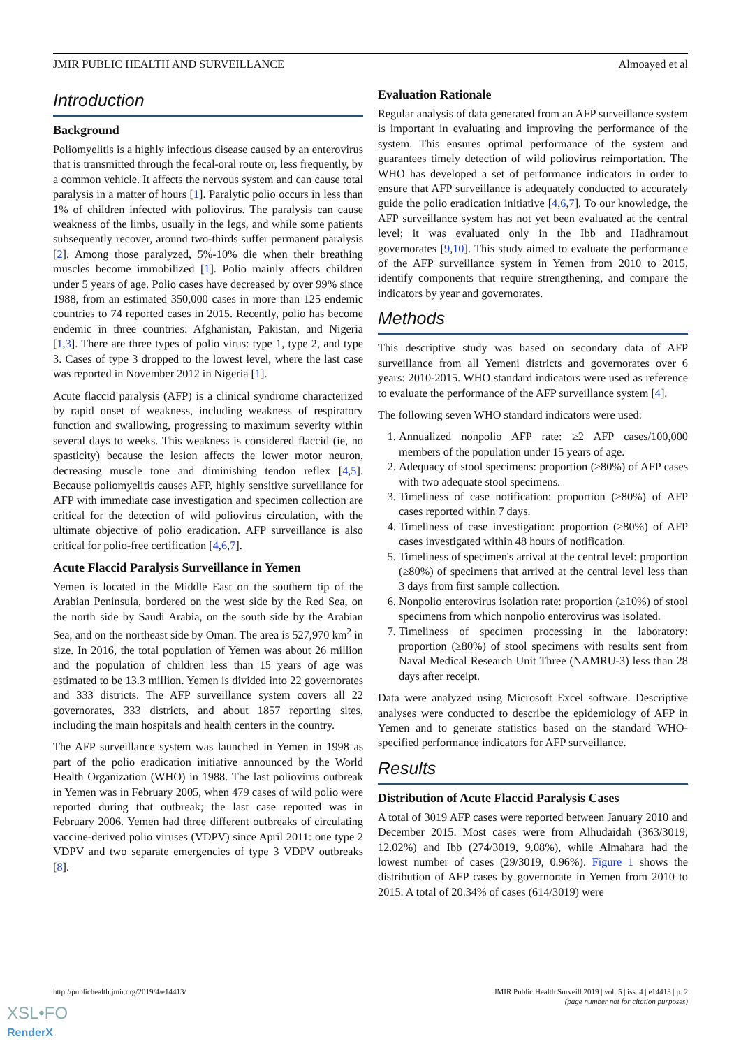JMIR PUBLIC HEALTH AND SURVEILLANCE Almoayed et al
Introduction
Background
Poliomyelitis is a highly infectious disease caused by an enterovirus that is transmitted through the fecal-oral route or, less frequently, by a common vehicle. It affects the nervous system and can cause total paralysis in a matter of hours [1]. Paralytic polio occurs in less than 1% of children infected with poliovirus. The paralysis can cause weakness of the limbs, usually in the legs, and while some patients subsequently recover, around two-thirds suffer permanent paralysis [2]. Among those paralyzed, 5%-10% die when their breathing muscles become immobilized [1]. Polio mainly affects children under 5 years of age. Polio cases have decreased by over 99% since 1988, from an estimated 350,000 cases in more than 125 endemic countries to 74 reported cases in 2015. Recently, polio has become endemic in three countries: Afghanistan, Pakistan, and Nigeria [1,3]. There are three types of polio virus: type 1, type 2, and type 3. Cases of type 3 dropped to the lowest level, where the last case was reported in November 2012 in Nigeria [1].
Acute flaccid paralysis (AFP) is a clinical syndrome characterized by rapid onset of weakness, including weakness of respiratory function and swallowing, progressing to maximum severity within several days to weeks. This weakness is considered flaccid (ie, no spasticity) because the lesion affects the lower motor neuron, decreasing muscle tone and diminishing tendon reflex [4,5]. Because poliomyelitis causes AFP, highly sensitive surveillance for AFP with immediate case investigation and specimen collection are critical for the detection of wild poliovirus circulation, with the ultimate objective of polio eradication. AFP surveillance is also critical for polio-free certification [4,6,7].
Acute Flaccid Paralysis Surveillance in Yemen
Yemen is located in the Middle East on the southern tip of the Arabian Peninsula, bordered on the west side by the Red Sea, on the north side by Saudi Arabia, on the south side by the Arabian Sea, and on the northeast side by Oman. The area is 527,970 km<sup>2</sup> in size. In 2016, the total population of Yemen was about 26 million and the population of children less than 15 years of age was estimated to be 13.3 million. Yemen is divided into 22 governorates and 333 districts. The AFP surveillance system covers all 22 governorates, 333 districts, and about 1857 reporting sites, including the main hospitals and health centers in the country.
The AFP surveillance system was launched in Yemen in 1998 as part of the polio eradication initiative announced by the World Health Organization (WHO) in 1988. The last poliovirus outbreak in Yemen was in February 2005, when 479 cases of wild polio were reported during that outbreak; the last case reported was in February 2006. Yemen had three different outbreaks of circulating vaccine-derived polio viruses (VDPV) since April 2011: one type 2 VDPV and two separate emergencies of type 3 VDPV outbreaks [8].
Evaluation Rationale
Regular analysis of data generated from an AFP surveillance system is important in evaluating and improving the performance of the system. This ensures optimal performance of the system and guarantees timely detection of wild poliovirus reimportation. The WHO has developed a set of performance indicators in order to ensure that AFP surveillance is adequately conducted to accurately guide the polio eradication initiative [4,6,7]. To our knowledge, the AFP surveillance system has not yet been evaluated at the central level; it was evaluated only in the Ibb and Hadhramout governorates [9,10]. This study aimed to evaluate the performance of the AFP surveillance system in Yemen from 2010 to 2015, identify components that require strengthening, and compare the indicators by year and governorates.
Methods
This descriptive study was based on secondary data of AFP surveillance from all Yemeni districts and governorates over 6 years: 2010-2015. WHO standard indicators were used as reference to evaluate the performance of the AFP surveillance system [4].
The following seven WHO standard indicators were used:
1. Annualized nonpolio AFP rate: ≥2 AFP cases/100,000 members of the population under 15 years of age.
2. Adequacy of stool specimens: proportion (≥80%) of AFP cases with two adequate stool specimens.
3. Timeliness of case notification: proportion (≥80%) of AFP cases reported within 7 days.
4. Timeliness of case investigation: proportion (≥80%) of AFP cases investigated within 48 hours of notification.
5. Timeliness of specimen's arrival at the central level: proportion (≥80%) of specimens that arrived at the central level less than 3 days from first sample collection.
6. Nonpolio enterovirus isolation rate: proportion (≥10%) of stool specimens from which nonpolio enterovirus was isolated.
7. Timeliness of specimen processing in the laboratory: proportion (≥80%) of stool specimens with results sent from Naval Medical Research Unit Three (NAMRU-3) less than 28 days after receipt.
Data were analyzed using Microsoft Excel software. Descriptive analyses were conducted to describe the epidemiology of AFP in Yemen and to generate statistics based on the standard WHO-specified performance indicators for AFP surveillance.
Results
Distribution of Acute Flaccid Paralysis Cases
A total of 3019 AFP cases were reported between January 2010 and December 2015. Most cases were from Alhudaidah (363/3019, 12.02%) and Ibb (274/3019, 9.08%), while Almahara had the lowest number of cases (29/3019, 0.96%). Figure 1 shows the distribution of AFP cases by governorate in Yemen from 2010 to 2015. A total of 20.34% of cases (614/3019) were
http://publichealth.jmir.org/2019/4/e14413/ JMIR Public Health Surveill 2019 | vol. 5 | iss. 4 | e14413 | p. 2
(page number not for citation purposes)
XSL•FO
RenderX